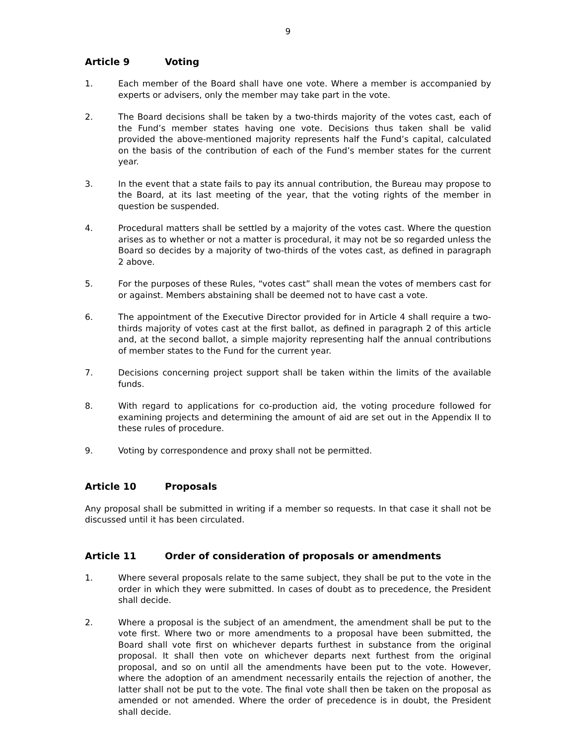9
Article 9 Voting
1. Each member of the Board shall have one vote. Where a member is accompanied by experts or advisers, only the member may take part in the vote.
2. The Board decisions shall be taken by a two-thirds majority of the votes cast, each of the Fund’s member states having one vote. Decisions thus taken shall be valid provided the above-mentioned majority represents half the Fund’s capital, calculated on the basis of the contribution of each of the Fund’s member states for the current year.
3. In the event that a state fails to pay its annual contribution, the Bureau may propose to the Board, at its last meeting of the year, that the voting rights of the member in question be suspended.
4. Procedural matters shall be settled by a majority of the votes cast. Where the question arises as to whether or not a matter is procedural, it may not be so regarded unless the Board so decides by a majority of two-thirds of the votes cast, as defined in paragraph 2 above.
5. For the purposes of these Rules, “votes cast” shall mean the votes of members cast for or against. Members abstaining shall be deemed not to have cast a vote.
6. The appointment of the Executive Director provided for in Article 4 shall require a two-thirds majority of votes cast at the first ballot, as defined in paragraph 2 of this article and, at the second ballot, a simple majority representing half the annual contributions of member states to the Fund for the current year.
7. Decisions concerning project support shall be taken within the limits of the available funds.
8. With regard to applications for co-production aid, the voting procedure followed for examining projects and determining the amount of aid are set out in the Appendix II to these rules of procedure.
9. Voting by correspondence and proxy shall not be permitted.
Article 10 Proposals
Any proposal shall be submitted in writing if a member so requests. In that case it shall not be discussed until it has been circulated.
Article 11 Order of consideration of proposals or amendments
1. Where several proposals relate to the same subject, they shall be put to the vote in the order in which they were submitted. In cases of doubt as to precedence, the President shall decide.
2. Where a proposal is the subject of an amendment, the amendment shall be put to the vote first. Where two or more amendments to a proposal have been submitted, the Board shall vote first on whichever departs furthest in substance from the original proposal. It shall then vote on whichever departs next furthest from the original proposal, and so on until all the amendments have been put to the vote. However, where the adoption of an amendment necessarily entails the rejection of another, the latter shall not be put to the vote. The final vote shall then be taken on the proposal as amended or not amended. Where the order of precedence is in doubt, the President shall decide.